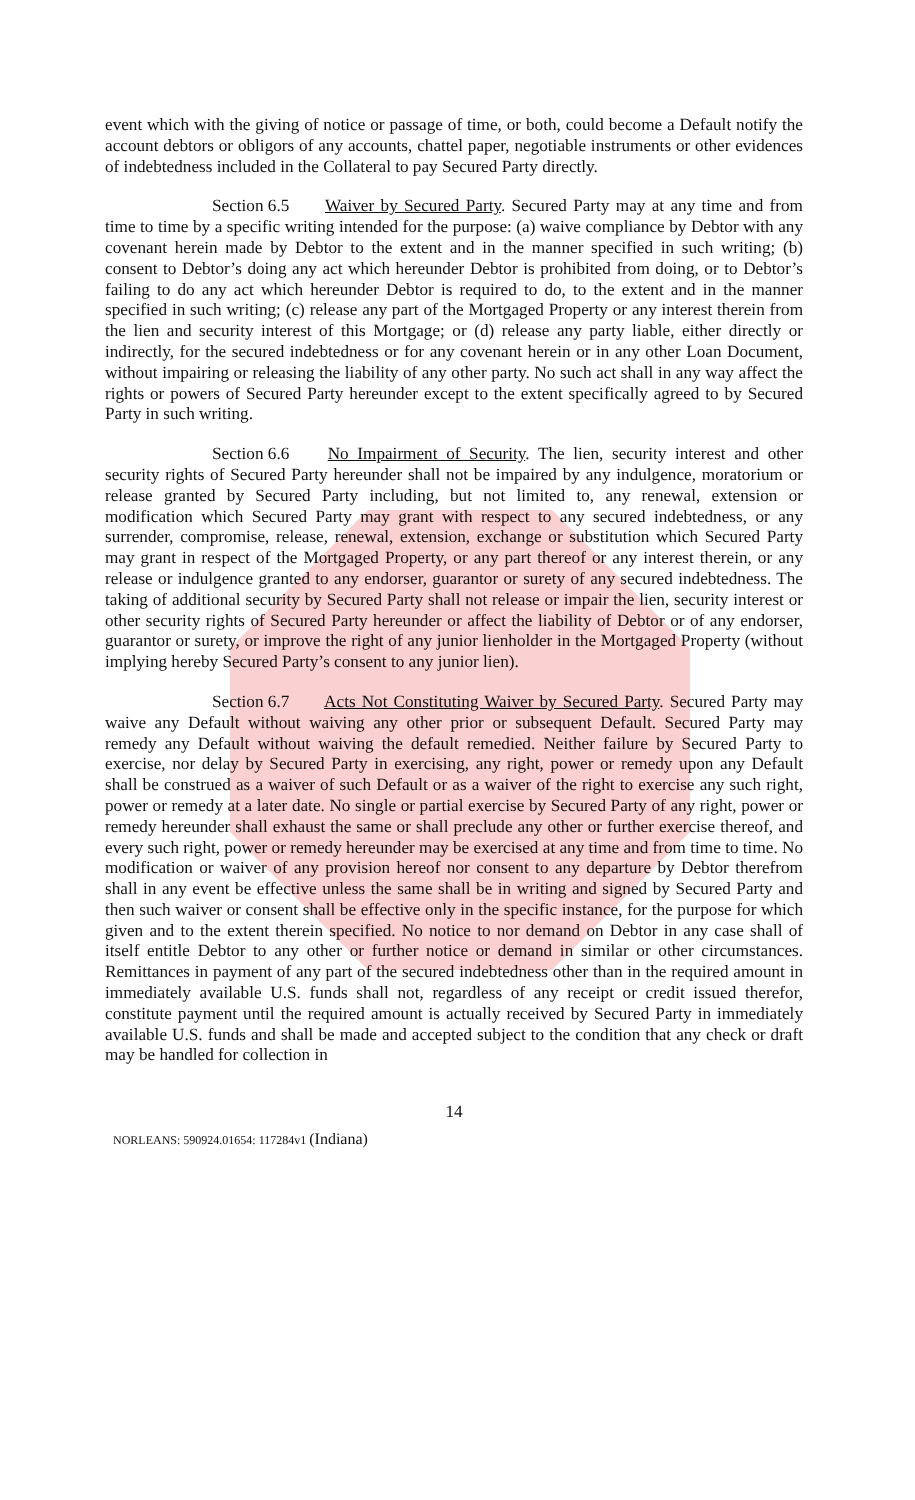event which with the giving of notice or passage of time, or both, could become a Default notify the account debtors or obligors of any accounts, chattel paper, negotiable instruments or other evidences of indebtedness included in the Collateral to pay Secured Party directly.
Section 6.5 Waiver by Secured Party. Secured Party may at any time and from time to time by a specific writing intended for the purpose: (a) waive compliance by Debtor with any covenant herein made by Debtor to the extent and in the manner specified in such writing; (b) consent to Debtor’s doing any act which hereunder Debtor is prohibited from doing, or to Debtor’s failing to do any act which hereunder Debtor is required to do, to the extent and in the manner specified in such writing; (c) release any part of the Mortgaged Property or any interest therein from the lien and security interest of this Mortgage; or (d) release any party liable, either directly or indirectly, for the secured indebtedness or for any covenant herein or in any other Loan Document, without impairing or releasing the liability of any other party. No such act shall in any way affect the rights or powers of Secured Party hereunder except to the extent specifically agreed to by Secured Party in such writing.
Section 6.6 No Impairment of Security. The lien, security interest and other security rights of Secured Party hereunder shall not be impaired by any indulgence, moratorium or release granted by Secured Party including, but not limited to, any renewal, extension or modification which Secured Party may grant with respect to any secured indebtedness, or any surrender, compromise, release, renewal, extension, exchange or substitution which Secured Party may grant in respect of the Mortgaged Property, or any part thereof or any interest therein, or any release or indulgence granted to any endorser, guarantor or surety of any secured indebtedness. The taking of additional security by Secured Party shall not release or impair the lien, security interest or other security rights of Secured Party hereunder or affect the liability of Debtor or of any endorser, guarantor or surety, or improve the right of any junior lienholder in the Mortgaged Property (without implying hereby Secured Party’s consent to any junior lien).
Section 6.7 Acts Not Constituting Waiver by Secured Party. Secured Party may waive any Default without waiving any other prior or subsequent Default. Secured Party may remedy any Default without waiving the default remedied. Neither failure by Secured Party to exercise, nor delay by Secured Party in exercising, any right, power or remedy upon any Default shall be construed as a waiver of such Default or as a waiver of the right to exercise any such right, power or remedy at a later date. No single or partial exercise by Secured Party of any right, power or remedy hereunder shall exhaust the same or shall preclude any other or further exercise thereof, and every such right, power or remedy hereunder may be exercised at any time and from time to time. No modification or waiver of any provision hereof nor consent to any departure by Debtor therefrom shall in any event be effective unless the same shall be in writing and signed by Secured Party and then such waiver or consent shall be effective only in the specific instance, for the purpose for which given and to the extent therein specified. No notice to nor demand on Debtor in any case shall of itself entitle Debtor to any other or further notice or demand in similar or other circumstances. Remittances in payment of any part of the secured indebtedness other than in the required amount in immediately available U.S. funds shall not, regardless of any receipt or credit issued therefor, constitute payment until the required amount is actually received by Secured Party in immediately available U.S. funds and shall be made and accepted subject to the condition that any check or draft may be handled for collection in
14
NORLEANS: 590924.01654: 117284v1 (Indiana)